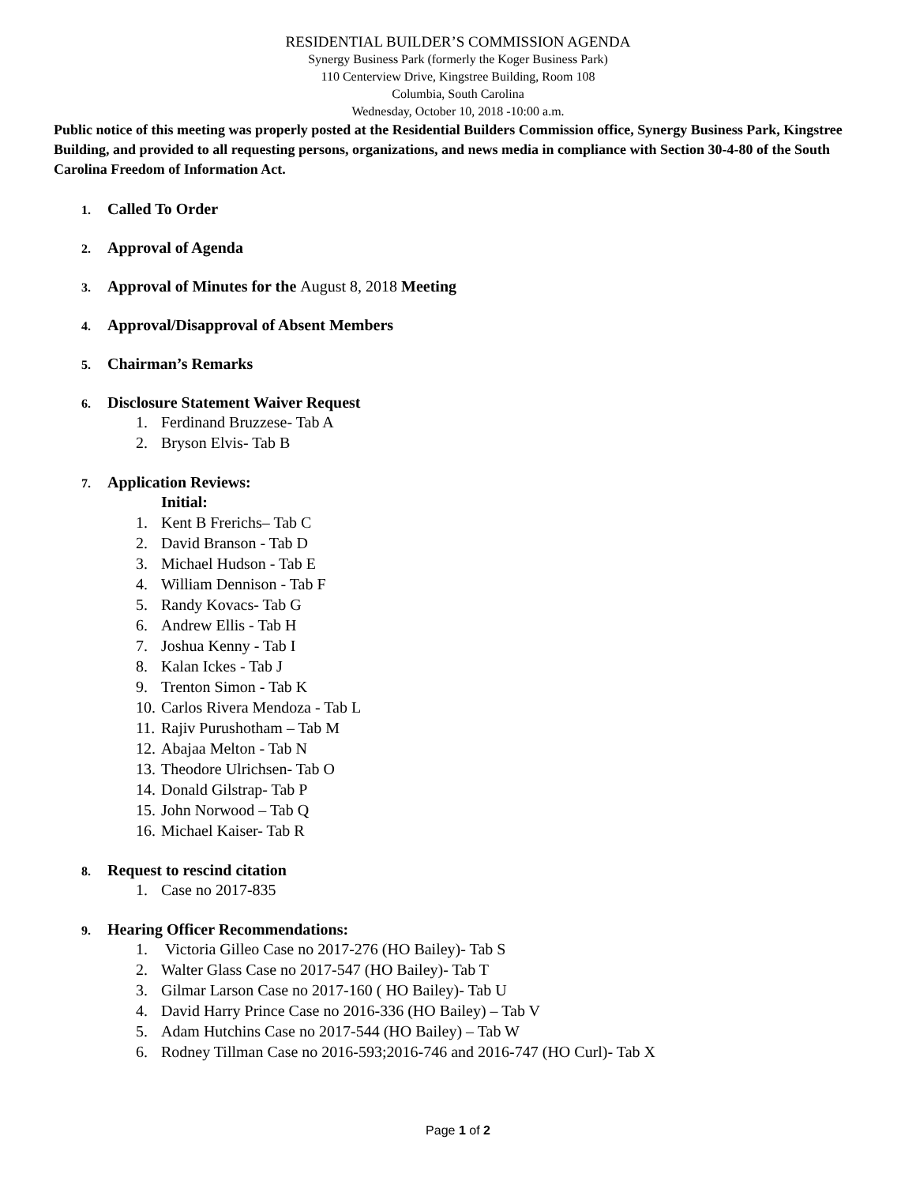RESIDENTIAL BUILDER’S COMMISSION AGENDA
Synergy Business Park (formerly the Koger Business Park)
110 Centerview Drive, Kingstree Building, Room 108
Columbia, South Carolina
Wednesday, October 10, 2018 -10:00 a.m.
Public notice of this meeting was properly posted at the Residential Builders Commission office, Synergy Business Park, Kingstree Building, and provided to all requesting persons, organizations, and news media in compliance with Section 30-4-80 of the South Carolina Freedom of Information Act.
1. Called To Order
2. Approval of Agenda
3. Approval of Minutes for the August 8, 2018 Meeting
4. Approval/Disapproval of Absent Members
5. Chairman’s Remarks
6. Disclosure Statement Waiver Request
1. Ferdinand Bruzzese- Tab A
2. Bryson Elvis- Tab B
7. Application Reviews:
Initial:
1. Kent B Frerichs– Tab C
2. David Branson - Tab D
3. Michael Hudson - Tab E
4. William Dennison - Tab F
5. Randy Kovacs- Tab G
6. Andrew Ellis - Tab H
7. Joshua Kenny - Tab I
8. Kalan Ickes - Tab J
9. Trenton Simon - Tab K
10. Carlos Rivera Mendoza - Tab L
11. Rajiv Purushotham – Tab M
12. Abajaa Melton - Tab N
13. Theodore Ulrichsen- Tab O
14. Donald Gilstrap- Tab P
15. John Norwood – Tab Q
16. Michael Kaiser- Tab R
8. Request to rescind citation
1. Case no 2017-835
9. Hearing Officer Recommendations:
1. Victoria Gilleo Case no 2017-276 (HO Bailey)- Tab S
2. Walter Glass Case no 2017-547 (HO Bailey)- Tab T
3. Gilmar Larson Case no 2017-160 ( HO Bailey)- Tab U
4. David Harry Prince Case no 2016-336 (HO Bailey) – Tab V
5. Adam Hutchins Case no 2017-544 (HO Bailey) – Tab W
6. Rodney Tillman Case no 2016-593;2016-746 and 2016-747 (HO Curl)- Tab X
Page 1 of 2